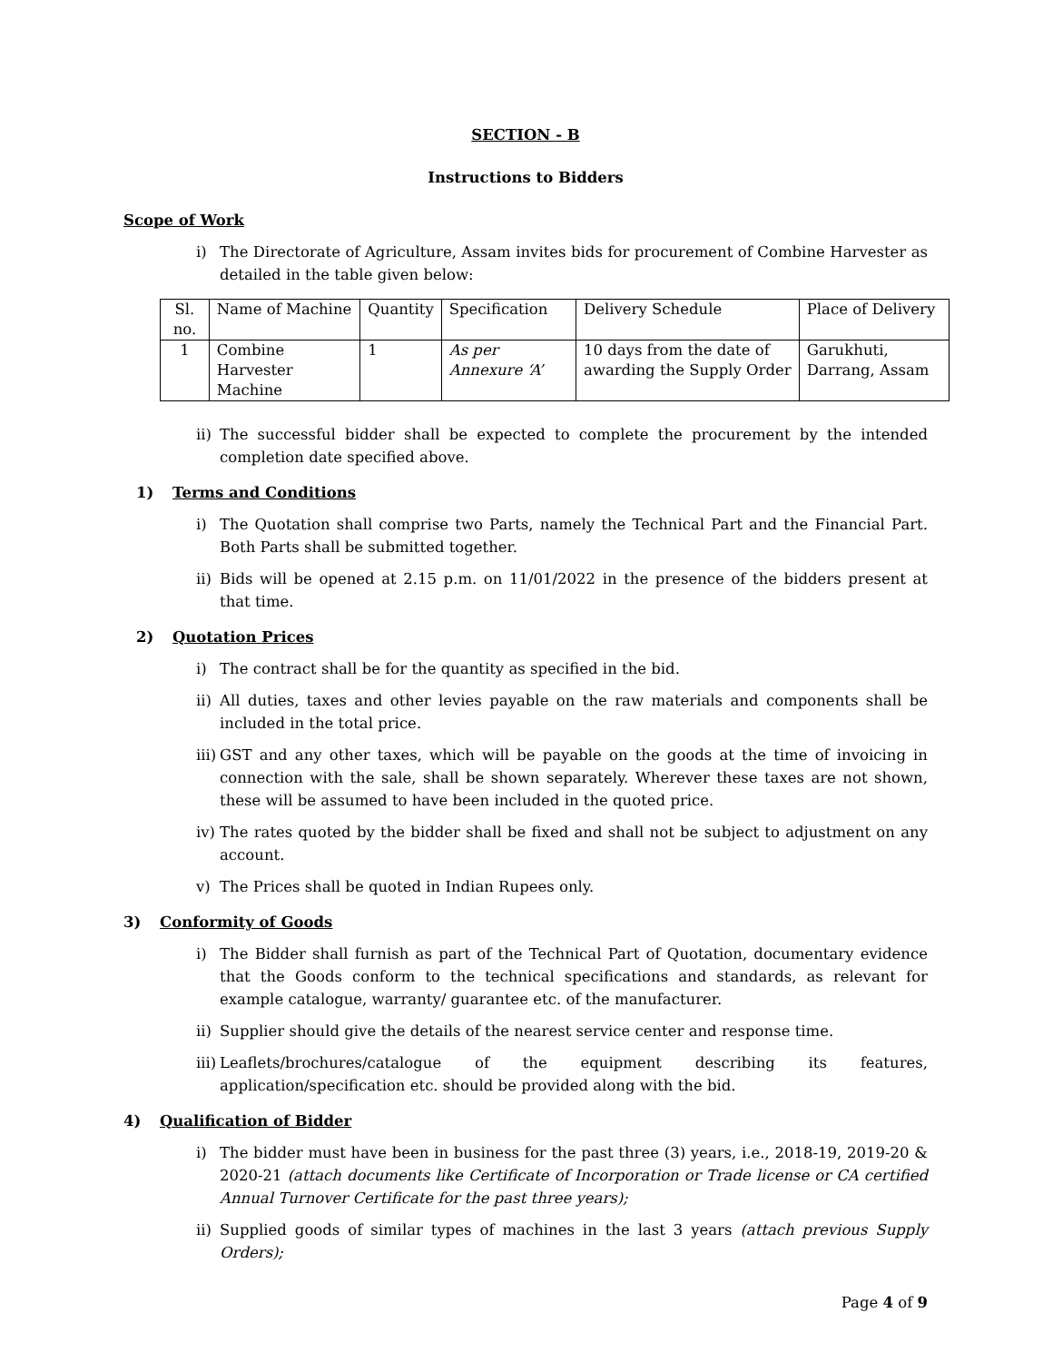SECTION - B
Instructions to Bidders
Scope of Work
i) The Directorate of Agriculture, Assam invites bids for procurement of Combine Harvester as detailed in the table given below:
| Sl. no. | Name of Machine | Quantity | Specification | Delivery Schedule | Place of Delivery |
| --- | --- | --- | --- | --- | --- |
| 1 | Combine Harvester Machine | 1 | As per Annexure ‘A’ | 10 days from the date of awarding the Supply Order | Garukhuti, Darrang, Assam |
ii) The successful bidder shall be expected to complete the procurement by the intended completion date specified above.
1) Terms and Conditions
i) The Quotation shall comprise two Parts, namely the Technical Part and the Financial Part. Both Parts shall be submitted together.
ii) Bids will be opened at 2.15 p.m. on 11/01/2022 in the presence of the bidders present at that time.
2) Quotation Prices
i) The contract shall be for the quantity as specified in the bid.
ii) All duties, taxes and other levies payable on the raw materials and components shall be included in the total price.
iii) GST and any other taxes, which will be payable on the goods at the time of invoicing in connection with the sale, shall be shown separately. Wherever these taxes are not shown, these will be assumed to have been included in the quoted price.
iv) The rates quoted by the bidder shall be fixed and shall not be subject to adjustment on any account.
v) The Prices shall be quoted in Indian Rupees only.
3) Conformity of Goods
i) The Bidder shall furnish as part of the Technical Part of Quotation, documentary evidence that the Goods conform to the technical specifications and standards, as relevant for example catalogue, warranty/ guarantee etc. of the manufacturer.
ii) Supplier should give the details of the nearest service center and response time.
iii) Leaflets/brochures/catalogue of the equipment describing its features, application/specification etc. should be provided along with the bid.
4) Qualification of Bidder
i) The bidder must have been in business for the past three (3) years, i.e., 2018-19, 2019-20 & 2020-21 (attach documents like Certificate of Incorporation or Trade license or CA certified Annual Turnover Certificate for the past three years);
ii) Supplied goods of similar types of machines in the last 3 years (attach previous Supply Orders);
Page 4 of 9